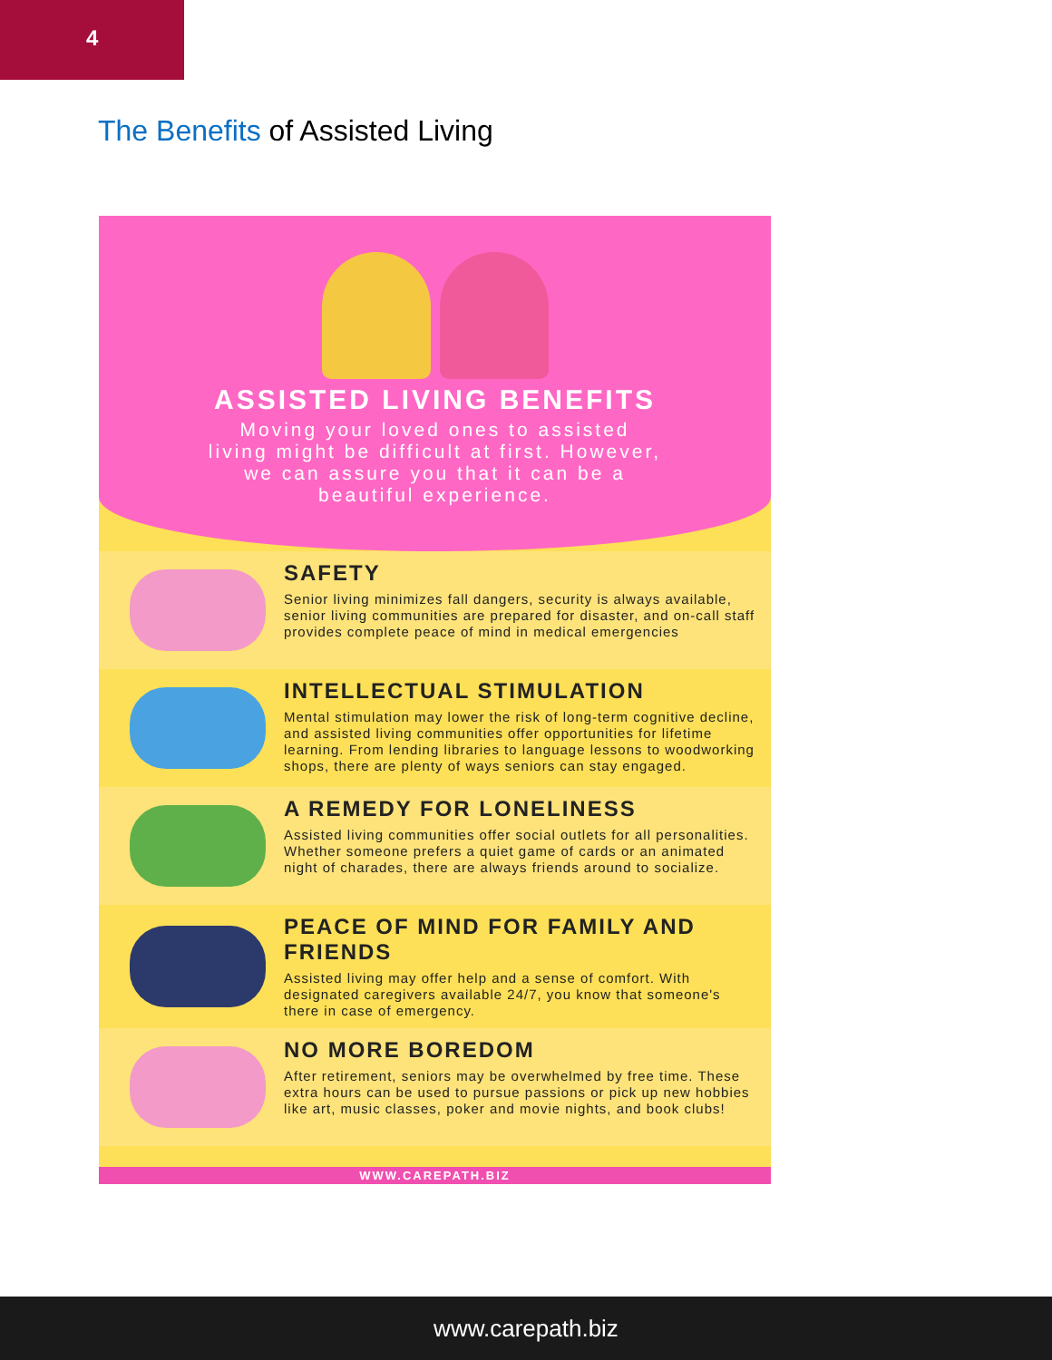4
The Benefits of Assisted Living
ASSISTED LIVING BENEFITS
Moving your loved ones to assisted living might be difficult at first. However, we can assure you that it can be a beautiful experience.
SAFETY
Senior living minimizes fall dangers, security is always available, senior living communities are prepared for disaster, and on-call staff provides complete peace of mind in medical emergencies
INTELLECTUAL STIMULATION
Mental stimulation may lower the risk of long-term cognitive decline, and assisted living communities offer opportunities for lifetime learning. From lending libraries to language lessons to woodworking shops, there are plenty of ways seniors can stay engaged.
A REMEDY FOR LONELINESS
Assisted living communities offer social outlets for all personalities. Whether someone prefers a quiet game of cards or an animated night of charades, there are always friends around to socialize.
PEACE OF MIND FOR FAMILY AND FRIENDS
Assisted living may offer help and a sense of comfort. With designated caregivers available 24/7, you know that someone's there in case of emergency.
NO MORE BOREDOM
After retirement, seniors may be overwhelmed by free time. These extra hours can be used to pursue passions or pick up new hobbies like art, music classes, poker and movie nights, and book clubs!
WWW.CAREPATH.BIZ
www.carepath.biz